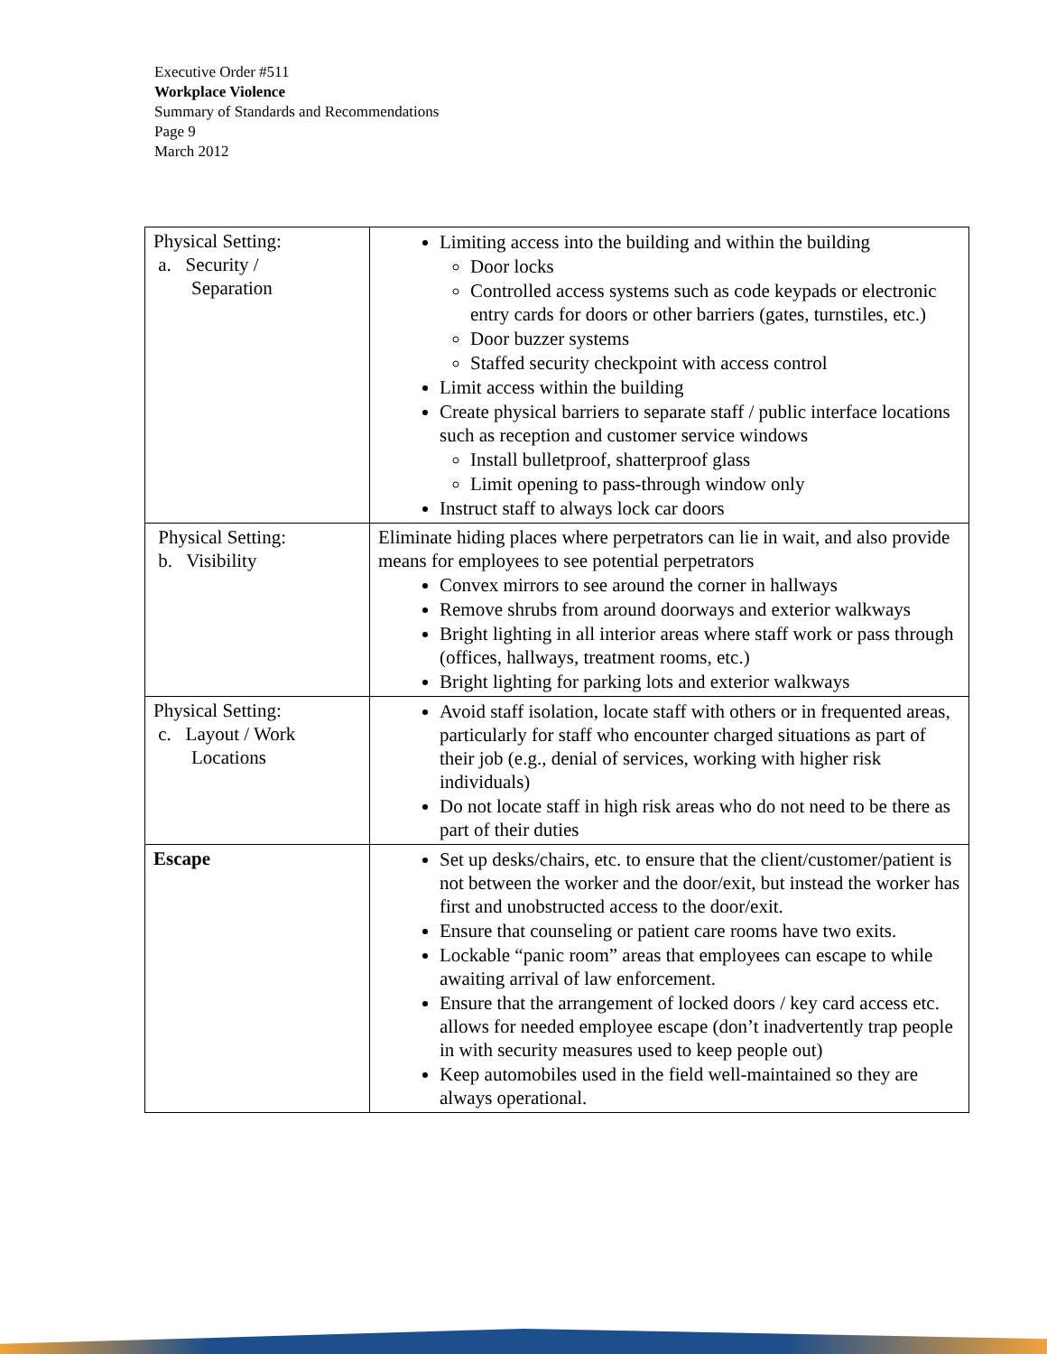Executive Order #511
Workplace Violence
Summary of Standards and Recommendations
Page 9
March 2012
| Physical Setting: a. Security / Separation | Limiting access into the building and within the building Door locks Controlled access systems such as code keypads or electronic entry cards for doors or other barriers (gates, turnstiles, etc.) Door buzzer systems Staffed security checkpoint with access control Limit access within the building Create physical barriers to separate staff / public interface locations such as reception and customer service windows Install bulletproof, shatterproof glass Limit opening to pass-through window only Instruct staff to always lock car doors |
| Physical Setting: b. Visibility | Eliminate hiding places where perpetrators can lie in wait, and also provide means for employees to see potential perpetrators Convex mirrors to see around the corner in hallways Remove shrubs from around doorways and exterior walkways Bright lighting in all interior areas where staff work or pass through (offices, hallways, treatment rooms, etc.) Bright lighting for parking lots and exterior walkways |
| Physical Setting: c. Layout / Work Locations | Avoid staff isolation, locate staff with others or in frequented areas, particularly for staff who encounter charged situations as part of their job (e.g., denial of services, working with higher risk individuals) Do not locate staff in high risk areas who do not need to be there as part of their duties |
| Escape | Set up desks/chairs, etc. to ensure that the client/customer/patient is not between the worker and the door/exit, but instead the worker has first and unobstructed access to the door/exit. Ensure that counseling or patient care rooms have two exits. Lockable “panic room” areas that employees can escape to while awaiting arrival of law enforcement. Ensure that the arrangement of locked doors / key card access etc. allows for needed employee escape (don’t inadvertently trap people in with security measures used to keep people out) Keep automobiles used in the field well-maintained so they are always operational. |